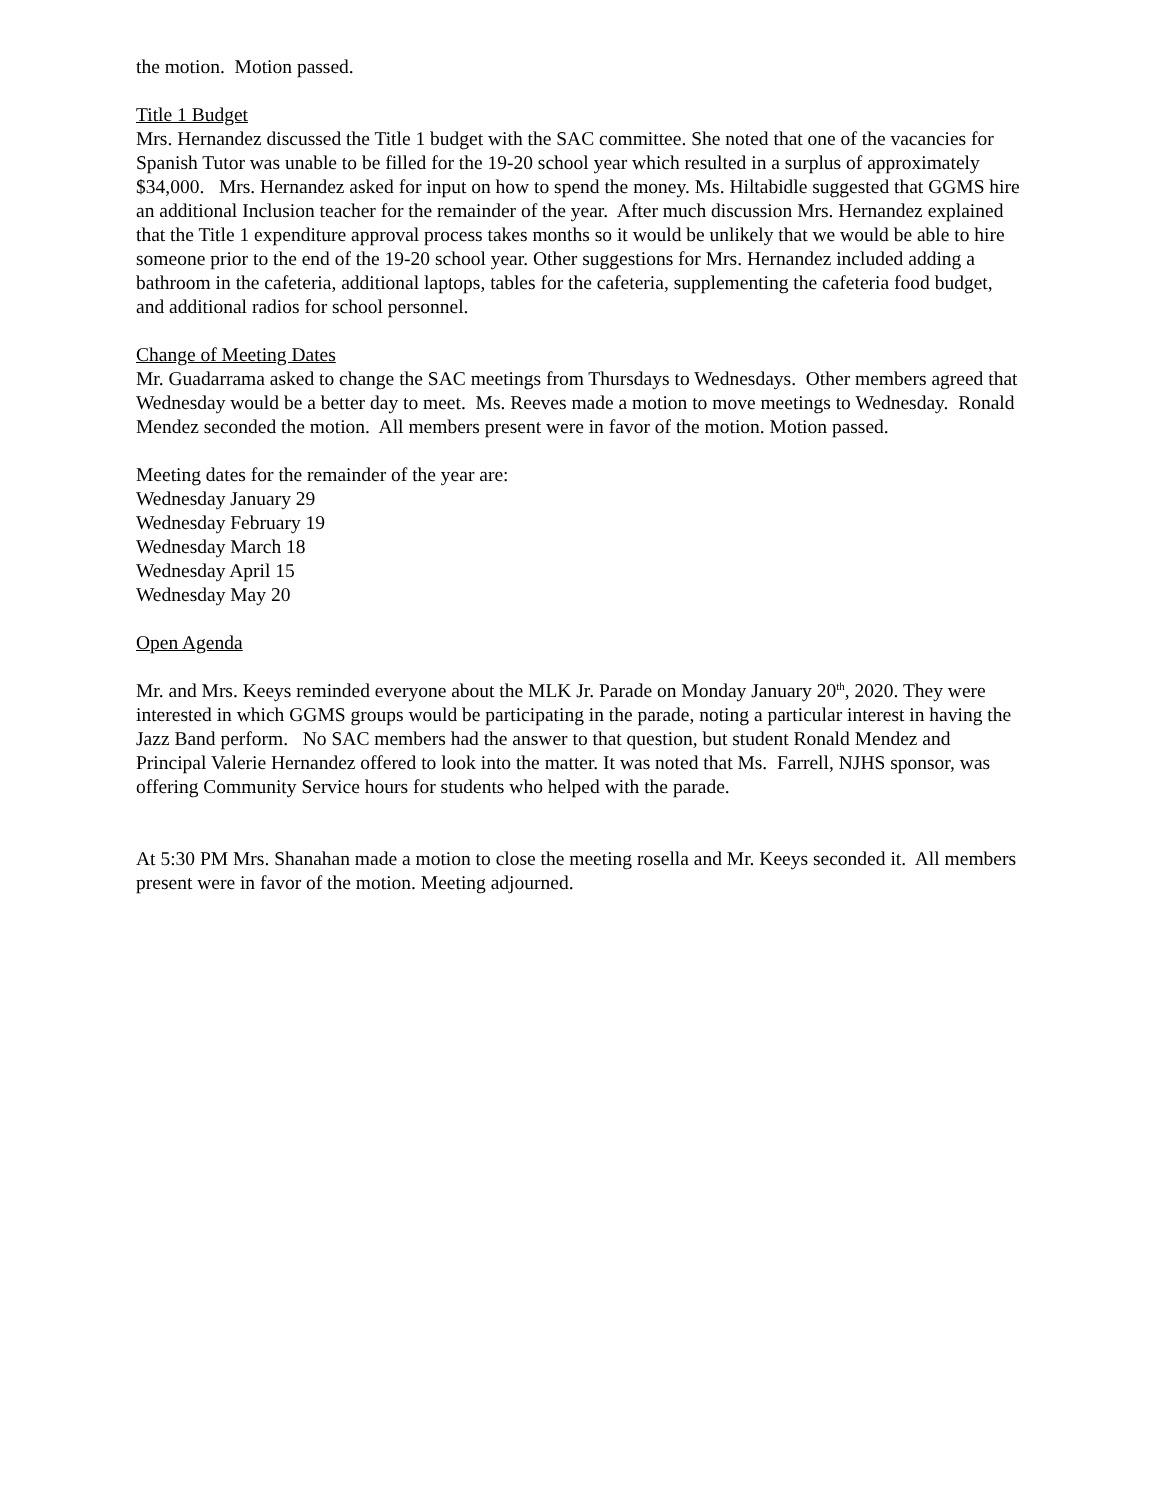the motion. Motion passed.
Title 1 Budget
Mrs. Hernandez discussed the Title 1 budget with the SAC committee. She noted that one of the vacancies for Spanish Tutor was unable to be filled for the 19-20 school year which resulted in a surplus of approximately $34,000. Mrs. Hernandez asked for input on how to spend the money. Ms. Hiltabidle suggested that GGMS hire an additional Inclusion teacher for the remainder of the year. After much discussion Mrs. Hernandez explained that the Title 1 expenditure approval process takes months so it would be unlikely that we would be able to hire someone prior to the end of the 19-20 school year. Other suggestions for Mrs. Hernandez included adding a bathroom in the cafeteria, additional laptops, tables for the cafeteria, supplementing the cafeteria food budget, and additional radios for school personnel.
Change of Meeting Dates
Mr. Guadarrama asked to change the SAC meetings from Thursdays to Wednesdays. Other members agreed that Wednesday would be a better day to meet. Ms. Reeves made a motion to move meetings to Wednesday. Ronald Mendez seconded the motion. All members present were in favor of the motion. Motion passed.
Meeting dates for the remainder of the year are:
Wednesday January 29
Wednesday February 19
Wednesday March 18
Wednesday April 15
Wednesday May 20
Open Agenda
Mr. and Mrs. Keeys reminded everyone about the MLK Jr. Parade on Monday January 20<sup>th</sup>, 2020. They were interested in which GGMS groups would be participating in the parade, noting a particular interest in having the Jazz Band perform. No SAC members had the answer to that question, but student Ronald Mendez and Principal Valerie Hernandez offered to look into the matter. It was noted that Ms. Farrell, NJHS sponsor, was offering Community Service hours for students who helped with the parade.
At 5:30 PM Mrs. Shanahan made a motion to close the meeting rosella and Mr. Keeys seconded it. All members present were in favor of the motion. Meeting adjourned.